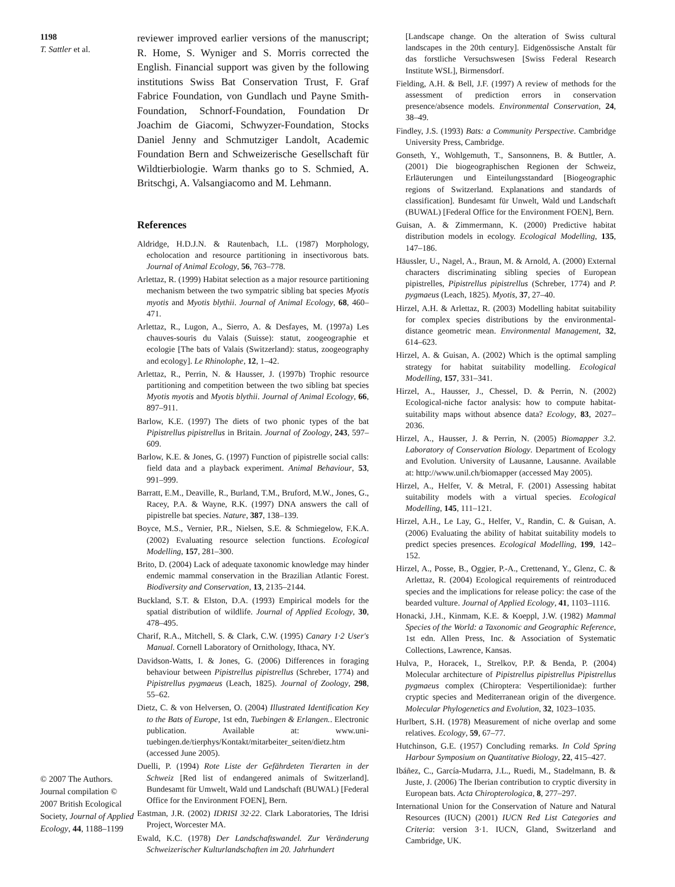1198
T. Sattler et al.
© 2007 The Authors. Journal compilation © 2007 British Ecological Society, Journal of Applied Ecology, 44, 1188–1199
reviewer improved earlier versions of the manuscript; R. Home, S. Wyniger and S. Morris corrected the English. Financial support was given by the following institutions Swiss Bat Conservation Trust, F. Graf Fabrice Foundation, von Gundlach und Payne Smith-Foundation, Schnorf-Foundation, Foundation Dr Joachim de Giacomi, Schwyzer-Foundation, Stocks Daniel Jenny and Schmutziger Landolt, Academic Foundation Bern and Schweizerische Gesellschaft für Wildtierbiologie. Warm thanks go to S. Schmied, A. Britschgi, A. Valsangiacomo and M. Lehmann.
References
Aldridge, H.D.J.N. & Rautenbach, I.L. (1987) Morphology, echolocation and resource partitioning in insectivorous bats. Journal of Animal Ecology, 56, 763–778.
Arlettaz, R. (1999) Habitat selection as a major resource partitioning mechanism between the two sympatric sibling bat species Myotis myotis and Myotis blythii. Journal of Animal Ecology, 68, 460–471.
Arlettaz, R., Lugon, A., Sierro, A. & Desfayes, M. (1997a) Les chauves-souris du Valais (Suisse): statut, zoogeographie et ecologie [The bats of Valais (Switzerland): status, zoogeography and ecology]. Le Rhinolophe, 12, 1–42.
Arlettaz, R., Perrin, N. & Hausser, J. (1997b) Trophic resource partitioning and competition between the two sibling bat species Myotis myotis and Myotis blythii. Journal of Animal Ecology, 66, 897–911.
Barlow, K.E. (1997) The diets of two phonic types of the bat Pipistrellus pipistrellus in Britain. Journal of Zoology, 243, 597–609.
Barlow, K.E. & Jones, G. (1997) Function of pipistrelle social calls: field data and a playback experiment. Animal Behaviour, 53, 991–999.
Barratt, E.M., Deaville, R., Burland, T.M., Bruford, M.W., Jones, G., Racey, P.A. & Wayne, R.K. (1997) DNA answers the call of pipistrelle bat species. Nature, 387, 138–139.
Boyce, M.S., Vernier, P.R., Nielsen, S.E. & Schmiegelow, F.K.A. (2002) Evaluating resource selection functions. Ecological Modelling, 157, 281–300.
Brito, D. (2004) Lack of adequate taxonomic knowledge may hinder endemic mammal conservation in the Brazilian Atlantic Forest. Biodiversity and Conservation, 13, 2135–2144.
Buckland, S.T. & Elston, D.A. (1993) Empirical models for the spatial distribution of wildlife. Journal of Applied Ecology, 30, 478–495.
Charif, R.A., Mitchell, S. & Clark, C.W. (1995) Canary 1·2 User's Manual. Cornell Laboratory of Ornithology, Ithaca, NY.
Davidson-Watts, I. & Jones, G. (2006) Differences in foraging behaviour between Pipistrellus pipistrellus (Schreber, 1774) and Pipistrellus pygmaeus (Leach, 1825). Journal of Zoology, 298, 55–62.
Dietz, C. & von Helversen, O. (2004) Illustrated Identification Key to the Bats of Europe, 1st edn, Tuebingen & Erlangen.. Electronic publication. Available at: www.uni-tuebingen.de/tierphys/Kontakt/mitarbeiter_seiten/dietz.htm (accessed June 2005).
Duelli, P. (1994) Rote Liste der Gefährdeten Tierarten in der Schweiz [Red list of endangered animals of Switzerland]. Bundesamt für Umwelt, Wald und Landschaft (BUWAL) [Federal Office for the Environment FOEN], Bern.
Eastman, J.R. (2002) IDRISI 32·22. Clark Laboratories, The Idrisi Project, Worcester MA.
Ewald, K.C. (1978) Der Landschaftswandel. Zur Veränderung Schweizerischer Kulturlandschaften im 20. Jahrhundert
[Landscape change. On the alteration of Swiss cultural landscapes in the 20th century]. Eidgenössische Anstalt für das forstliche Versuchswesen [Swiss Federal Research Institute WSL], Birmensdorf.
Fielding, A.H. & Bell, J.F. (1997) A review of methods for the assessment of prediction errors in conservation presence/absence models. Environmental Conservation, 24, 38–49.
Findley, J.S. (1993) Bats: a Community Perspective. Cambridge University Press, Cambridge.
Gonseth, Y., Wohlgemuth, T., Sansonnens, B. & Buttler, A. (2001) Die biogeographischen Regionen der Schweiz, Erläuterungen und Einteilungsstandard [Biogeographic regions of Switzerland. Explanations and standards of classification]. Bundesamt für Unwelt, Wald und Landschaft (BUWAL) [Federal Office for the Environment FOEN], Bern.
Guisan, A. & Zimmermann, K. (2000) Predictive habitat distribution models in ecology. Ecological Modelling, 135, 147–186.
Häussler, U., Nagel, A., Braun, M. & Arnold, A. (2000) External characters discriminating sibling species of European pipistrelles, Pipistrellus pipistrellus (Schreber, 1774) and P. pygmaeus (Leach, 1825). Myotis, 37, 27–40.
Hirzel, A.H. & Arlettaz, R. (2003) Modelling habitat suitability for complex species distributions by the environmental-distance geometric mean. Environmental Management, 32, 614–623.
Hirzel, A. & Guisan, A. (2002) Which is the optimal sampling strategy for habitat suitability modelling. Ecological Modelling, 157, 331–341.
Hirzel, A., Hausser, J., Chessel, D. & Perrin, N. (2002) Ecological-niche factor analysis: how to compute habitat-suitability maps without absence data? Ecology, 83, 2027–2036.
Hirzel, A., Hausser, J. & Perrin, N. (2005) Biomapper 3.2. Laboratory of Conservation Biology. Department of Ecology and Evolution. University of Lausanne, Lausanne. Available at: http://www.unil.ch/biomapper (accessed May 2005).
Hirzel, A., Helfer, V. & Metral, F. (2001) Assessing habitat suitability models with a virtual species. Ecological Modelling, 145, 111–121.
Hirzel, A.H., Le Lay, G., Helfer, V., Randin, C. & Guisan, A. (2006) Evaluating the ability of habitat suitability models to predict species presences. Ecological Modelling, 199, 142–152.
Hirzel, A., Posse, B., Oggier, P.-A., Crettenand, Y., Glenz, C. & Arlettaz, R. (2004) Ecological requirements of reintroduced species and the implications for release policy: the case of the bearded vulture. Journal of Applied Ecology, 41, 1103–1116.
Honacki, J.H., Kinmam, K.E. & Koeppl, J.W. (1982) Mammal Species of the World: a Taxonomic and Geographic Reference, 1st edn. Allen Press, Inc. & Association of Systematic Collections, Lawrence, Kansas.
Hulva, P., Horacek, I., Strelkov, P.P. & Benda, P. (2004) Molecular architecture of Pipistrellus pipistrellus Pipistrellus pygmaeus complex (Chiroptera: Vespertilionidae): further cryptic species and Mediterranean origin of the divergence. Molecular Phylogenetics and Evolution, 32, 1023–1035.
Hurlbert, S.H. (1978) Measurement of niche overlap and some relatives. Ecology, 59, 67–77.
Hutchinson, G.E. (1957) Concluding remarks. In Cold Spring Harbour Symposium on Quantitative Biology, 22, 415–427.
Ibáñez, C., García-Mudarra, J.L., Ruedi, M., Stadelmann, B. & Juste, J. (2006) The Iberian contribution to cryptic diversity in European bats. Acta Chiropterologica, 8, 277–297.
International Union for the Conservation of Nature and Natural Resources (IUCN) (2001) IUCN Red List Categories and Criteria: version 3·1. IUCN, Gland, Switzerland and Cambridge, UK.